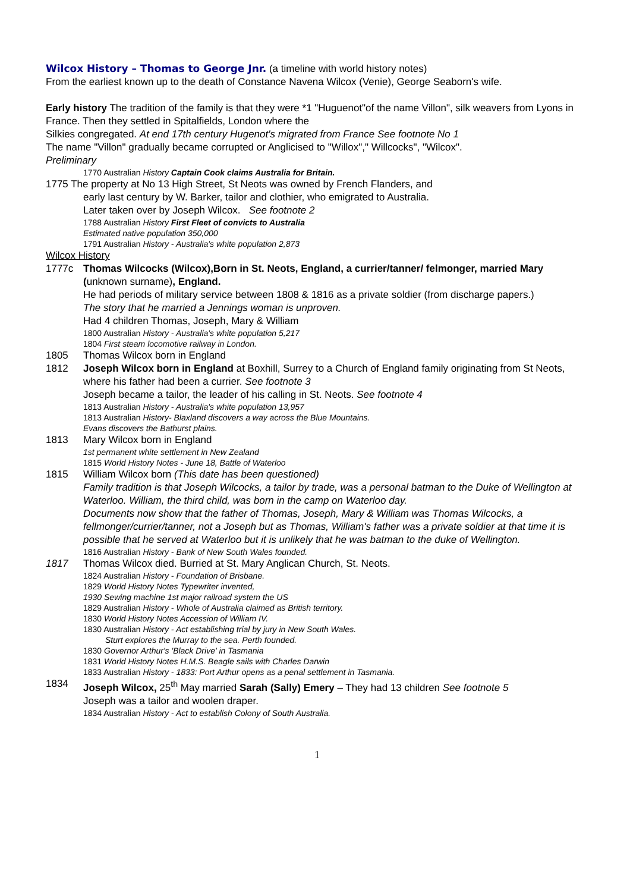Wilcox History – Thomas to George Jnr. (a timeline with world history notes)
From the earliest known up to the death of Constance Navena Wilcox (Venie), George Seaborn's wife.
Early history The tradition of the family is that they were *1 "Huguenot"of the name Villon", silk weavers from Lyons in France. Then they settled in Spitalfields, London where the
Silkies congregated. At end 17th century Hugenot's migrated from France See footnote No 1
The name "Villon" gradually became corrupted or Anglicised to "Willox"," Willcocks", "Wilcox".
Preliminary
1770 Australian History Captain Cook claims Australia for Britain.
1775 The property at No 13 High Street, St Neots was owned by French Flanders, and
early last century by W. Barker, tailor and clothier, who emigrated to Australia.
Later taken over by Joseph Wilcox. See footnote 2
1788 Australian History First Fleet of convicts to Australia
Estimated native population 350,000
1791 Australian History - Australia's white population 2,873
Wilcox History
1777c Thomas Wilcocks (Wilcox),Born in St. Neots, England, a currier/tanner/ felmonger, married Mary (unknown surname), England.
He had periods of military service between 1808 & 1816 as a private soldier (from discharge papers.)
The story that he married a Jennings woman is unproven.
Had 4 children Thomas, Joseph, Mary & William
1800 Australian History - Australia's white population 5,217
1804 First steam locomotive railway in London.
1805 Thomas Wilcox born in England
1812 Joseph Wilcox born in England at Boxhill, Surrey to a Church of England family originating from St Neots, where his father had been a currier. See footnote 3
Joseph became a tailor, the leader of his calling in St. Neots. See footnote 4
1813 Australian History - Australia's white population 13,957
1813 Australian History- Blaxland discovers a way across the Blue Mountains.
Evans discovers the Bathurst plains.
1813 Mary Wilcox born in England
1st permanent white settlement in New Zealand
1815 World History Notes - June 18, Battle of Waterloo
1815 William Wilcox born (This date has been questioned)
Family tradition is that Joseph Wilcocks, a tailor by trade, was a personal batman to the Duke of Wellington at Waterloo. William, the third child, was born in the camp on Waterloo day.
Documents now show that the father of Thomas, Joseph, Mary & William was Thomas Wilcocks, a fellmonger/currier/tanner, not a Joseph but as Thomas, William's father was a private soldier at that time it is possible that he served at Waterloo but it is unlikely that he was batman to the duke of Wellington.
1816 Australian History - Bank of New South Wales founded.
1817 Thomas Wilcox died. Burried at St. Mary Anglican Church, St. Neots.
1824 Australian History - Foundation of Brisbane.
1829 World History Notes Typewriter invented,
1930 Sewing machine 1st major railroad system the US
1829 Australian History - Whole of Australia claimed as British territory.
1830 World History Notes Accession of William IV.
1830 Australian History - Act establishing trial by jury in New South Wales.
Sturt explores the Murray to the sea. Perth founded.
1830 Governor Arthur's 'Black Drive' in Tasmania
1831 World History Notes H.M.S. Beagle sails with Charles Darwin
1833 Australian History - 1833: Port Arthur opens as a penal settlement in Tasmania.
1834 Joseph Wilcox, 25<sup>th</sup> May married Sarah (Sally) Emery – They had 13 children See footnote 5
Joseph was a tailor and woolen draper.
1834 Australian History - Act to establish Colony of South Australia.
1